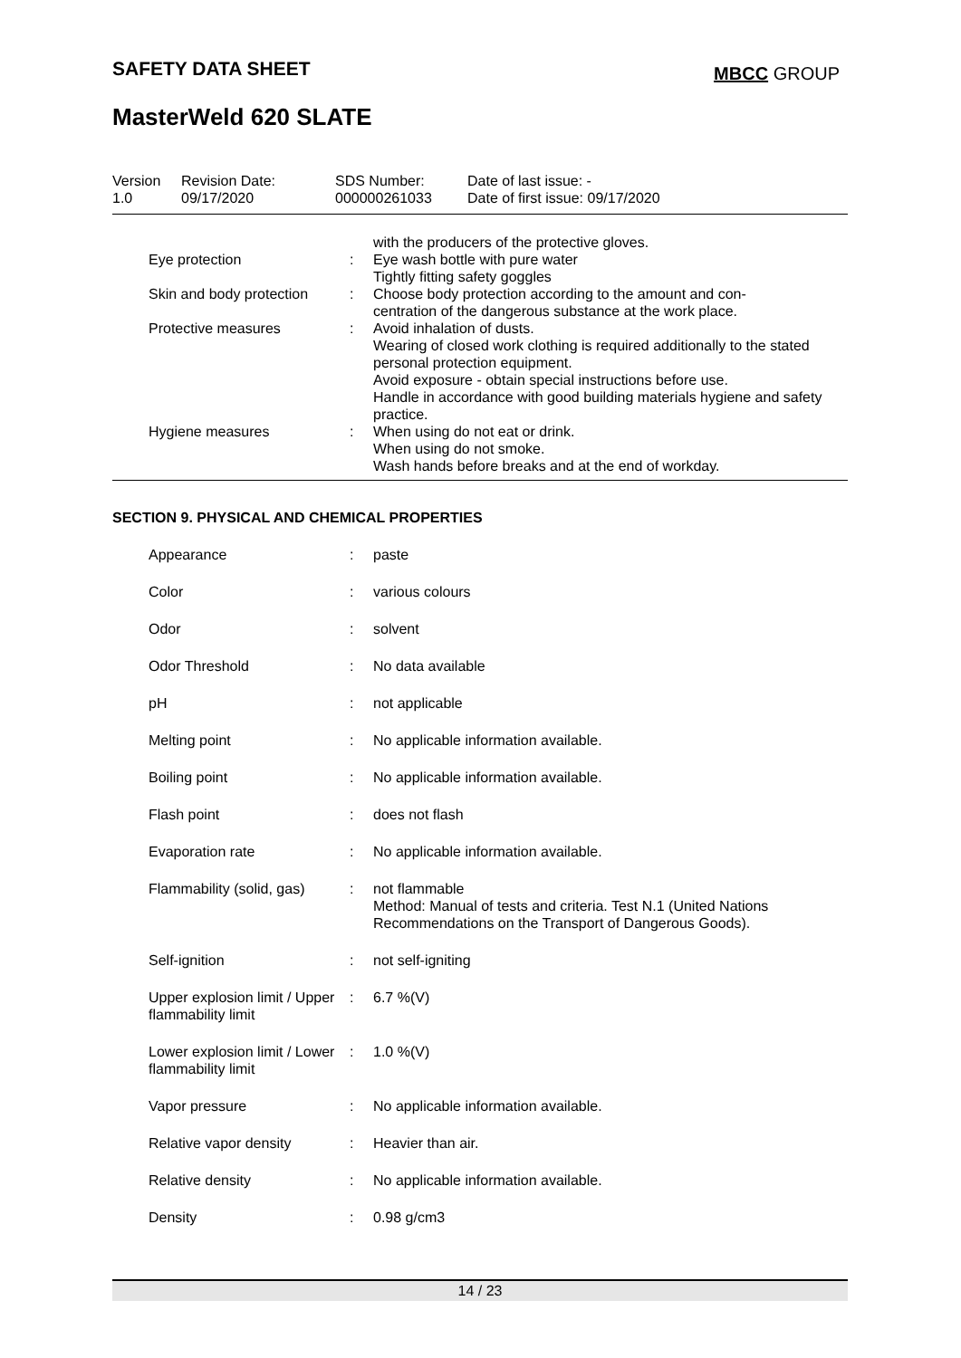SAFETY DATA SHEET MBCC GROUP
MasterWeld 620 SLATE
| Version 1.0 | Revision Date: 09/17/2020 | SDS Number: 000000261033 | Date of last issue: - Date of first issue: 09/17/2020 |
| | | with the producers of the protective gloves. |
| Eye protection | : | Eye wash bottle with pure water Tightly fitting safety goggles |
| Skin and body protection | : | Choose body protection according to the amount and con- centration of the dangerous substance at the work place. |
| Protective measures | : | Avoid inhalation of dusts. Wearing of closed work clothing is required additionally to the stated personal protection equipment. Avoid exposure - obtain special instructions before use. Handle in accordance with good building materials hygiene and safety practice. |
| Hygiene measures | : | When using do not eat or drink. When using do not smoke. Wash hands before breaks and at the end of workday. |
SECTION 9. PHYSICAL AND CHEMICAL PROPERTIES
| Appearance | : | paste |
| Color | : | various colours |
| Odor | : | solvent |
| Odor Threshold | : | No data available |
| pH | : | not applicable |
| Melting point | : | No applicable information available. |
| Boiling point | : | No applicable information available. |
| Flash point | : | does not flash |
| Evaporation rate | : | No applicable information available. |
| Flammability (solid, gas) | : | not flammable Method: Manual of tests and criteria. Test N.1 (United Nations Recommendations on the Transport of Dangerous Goods). |
| Self-ignition | : | not self-igniting |
| Upper explosion limit / Upper flammability limit | : | 6.7 %(V) |
| Lower explosion limit / Lower flammability limit | : | 1.0 %(V) |
| Vapor pressure | : | No applicable information available. |
| Relative vapor density | : | Heavier than air. |
| Relative density | : | No applicable information available. |
| Density | : | 0.98 g/cm3 |
14 / 23